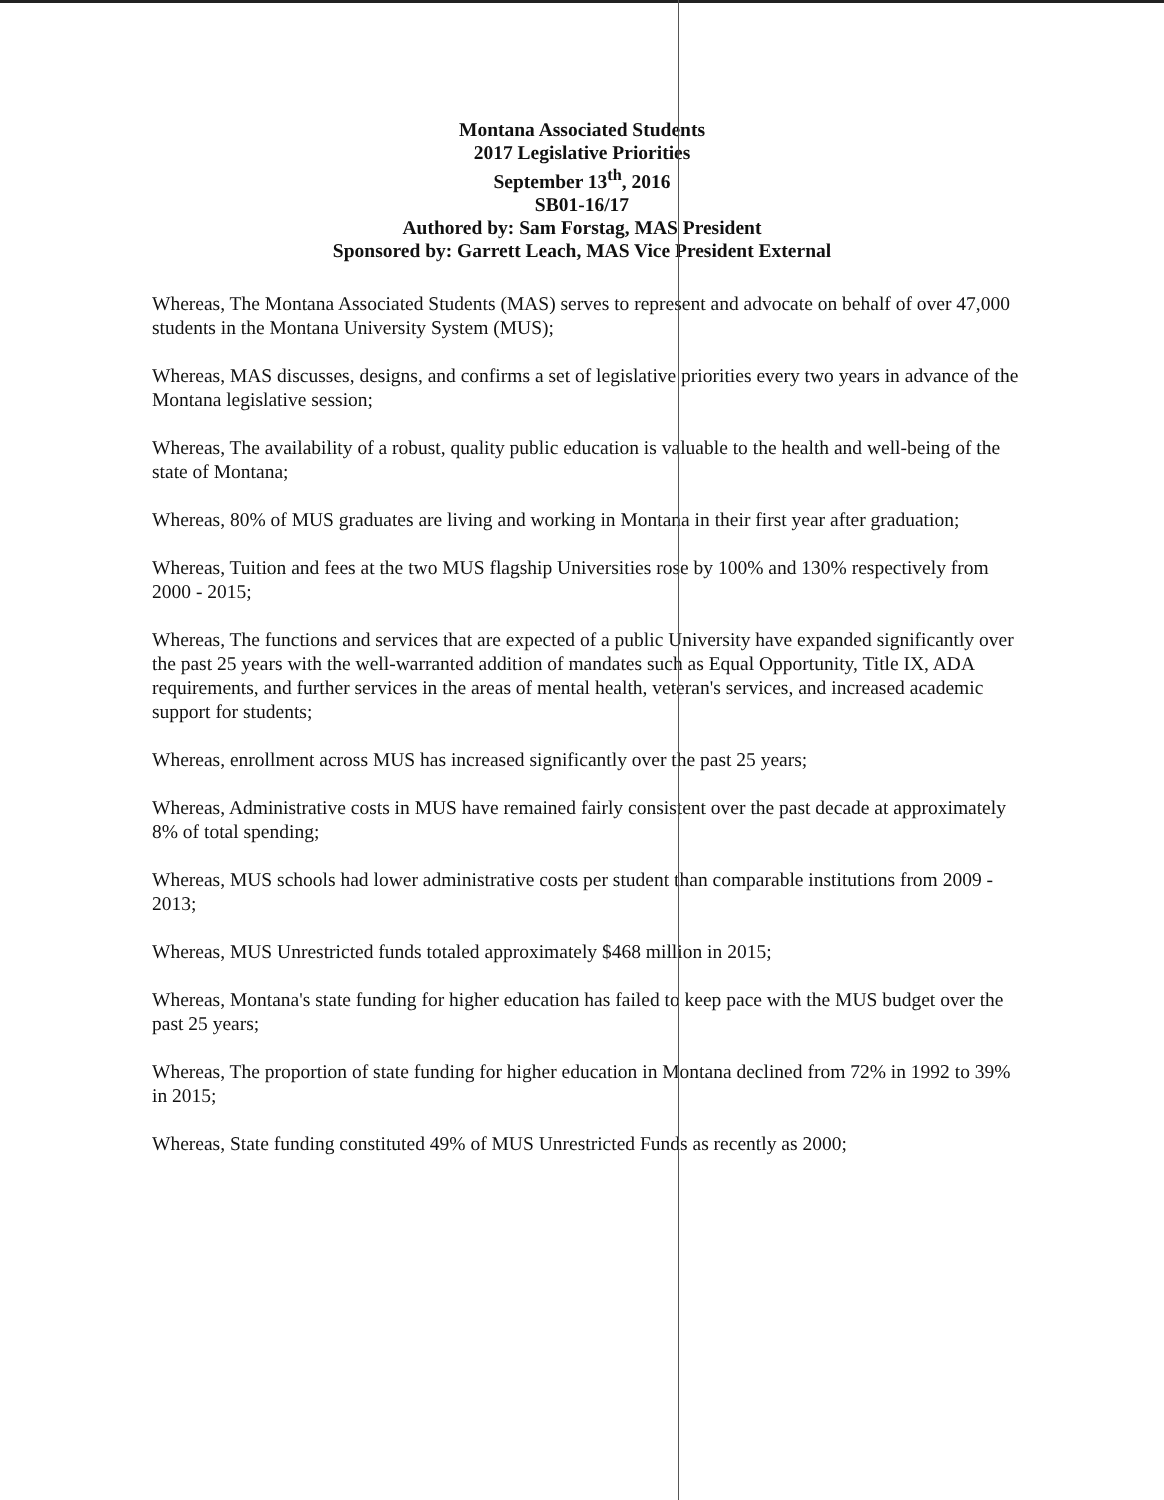Montana Associated Students
2017 Legislative Priorities
September 13<sup>th</sup>, 2016
SB01-16/17
Authored by: Sam Forstag, MAS President
Sponsored by: Garrett Leach, MAS Vice President External
Whereas, The Montana Associated Students (MAS) serves to represent and advocate on behalf of over 47,000 students in the Montana University System (MUS);
Whereas, MAS discusses, designs, and confirms a set of legislative priorities every two years in advance of the Montana legislative session;
Whereas, The availability of a robust, quality public education is valuable to the health and well-being of the state of Montana;
Whereas, 80% of MUS graduates are living and working in Montana in their first year after graduation;
Whereas, Tuition and fees at the two MUS flagship Universities rose by 100% and 130% respectively from 2000 - 2015;
Whereas, The functions and services that are expected of a public University have expanded significantly over the past 25 years with the well-warranted addition of mandates such as Equal Opportunity, Title IX, ADA requirements, and further services in the areas of mental health, veteran's services, and increased academic support for students;
Whereas, enrollment across MUS has increased significantly over the past 25 years;
Whereas, Administrative costs in MUS have remained fairly consistent over the past decade at approximately 8% of total spending;
Whereas, MUS schools had lower administrative costs per student than comparable institutions from 2009 - 2013;
Whereas, MUS Unrestricted funds totaled approximately $468 million in 2015;
Whereas, Montana's state funding for higher education has failed to keep pace with the MUS budget over the past 25 years;
Whereas, The proportion of state funding for higher education in Montana declined from 72% in 1992 to 39% in 2015;
Whereas, State funding constituted 49% of MUS Unrestricted Funds as recently as 2000;